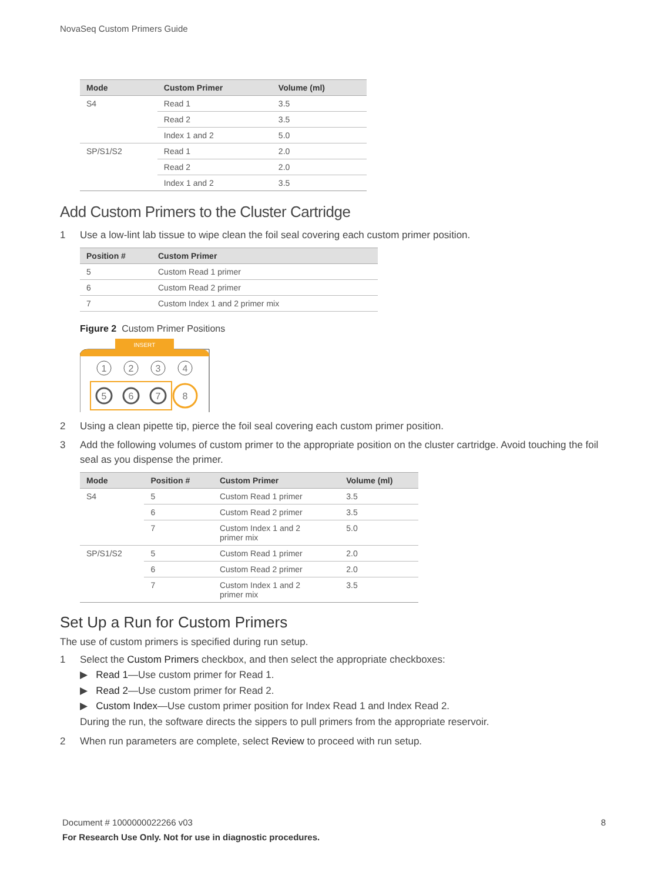NovaSeq Custom Primers Guide
| Mode | Custom Primer | Volume (ml) |
| --- | --- | --- |
| S4 | Read 1 | 3.5 |
| | Read 2 | 3.5 |
| | Index 1 and 2 | 5.0 |
| SP/S1/S2 | Read 1 | 2.0 |
| | Read 2 | 2.0 |
| | Index 1 and 2 | 3.5 |
Add Custom Primers to the Cluster Cartridge
1 Use a low-lint lab tissue to wipe clean the foil seal covering each custom primer position.
| Position # | Custom Primer |
| --- | --- |
| 5 | Custom Read 1 primer |
| 6 | Custom Read 2 primer |
| 7 | Custom Index 1 and 2 primer mix |
Figure 2 Custom Primer Positions
INSERT
1
2
3
4
5
6
7
8
2 Using a clean pipette tip, pierce the foil seal covering each custom primer position.
3 Add the following volumes of custom primer to the appropriate position on the cluster cartridge. Avoid touching the foil seal as you dispense the primer.
| Mode | Position # | Custom Primer | Volume (ml) |
| --- | --- | --- | --- |
| S4 | 5 | Custom Read 1 primer | 3.5 |
| | 6 | Custom Read 2 primer | 3.5 |
| | 7 | Custom Index 1 and 2 primer mix | 5.0 |
| SP/S1/S2 | 5 | Custom Read 1 primer | 2.0 |
| | 6 | Custom Read 2 primer | 2.0 |
| | 7 | Custom Index 1 and 2 primer mix | 3.5 |
Set Up a Run for Custom Primers
The use of custom primers is specified during run setup.
1 Select the Custom Primers checkbox, and then select the appropriate checkboxes:
▶ Read 1—Use custom primer for Read 1.
▶ Read 2—Use custom primer for Read 2.
▶ Custom Index—Use custom primer position for Index Read 1 and Index Read 2.
During the run, the software directs the sippers to pull primers from the appropriate reservoir.
2 When run parameters are complete, select Review to proceed with run setup.
Document # 1000000022266 v03 8
For Research Use Only. Not for use in diagnostic procedures.